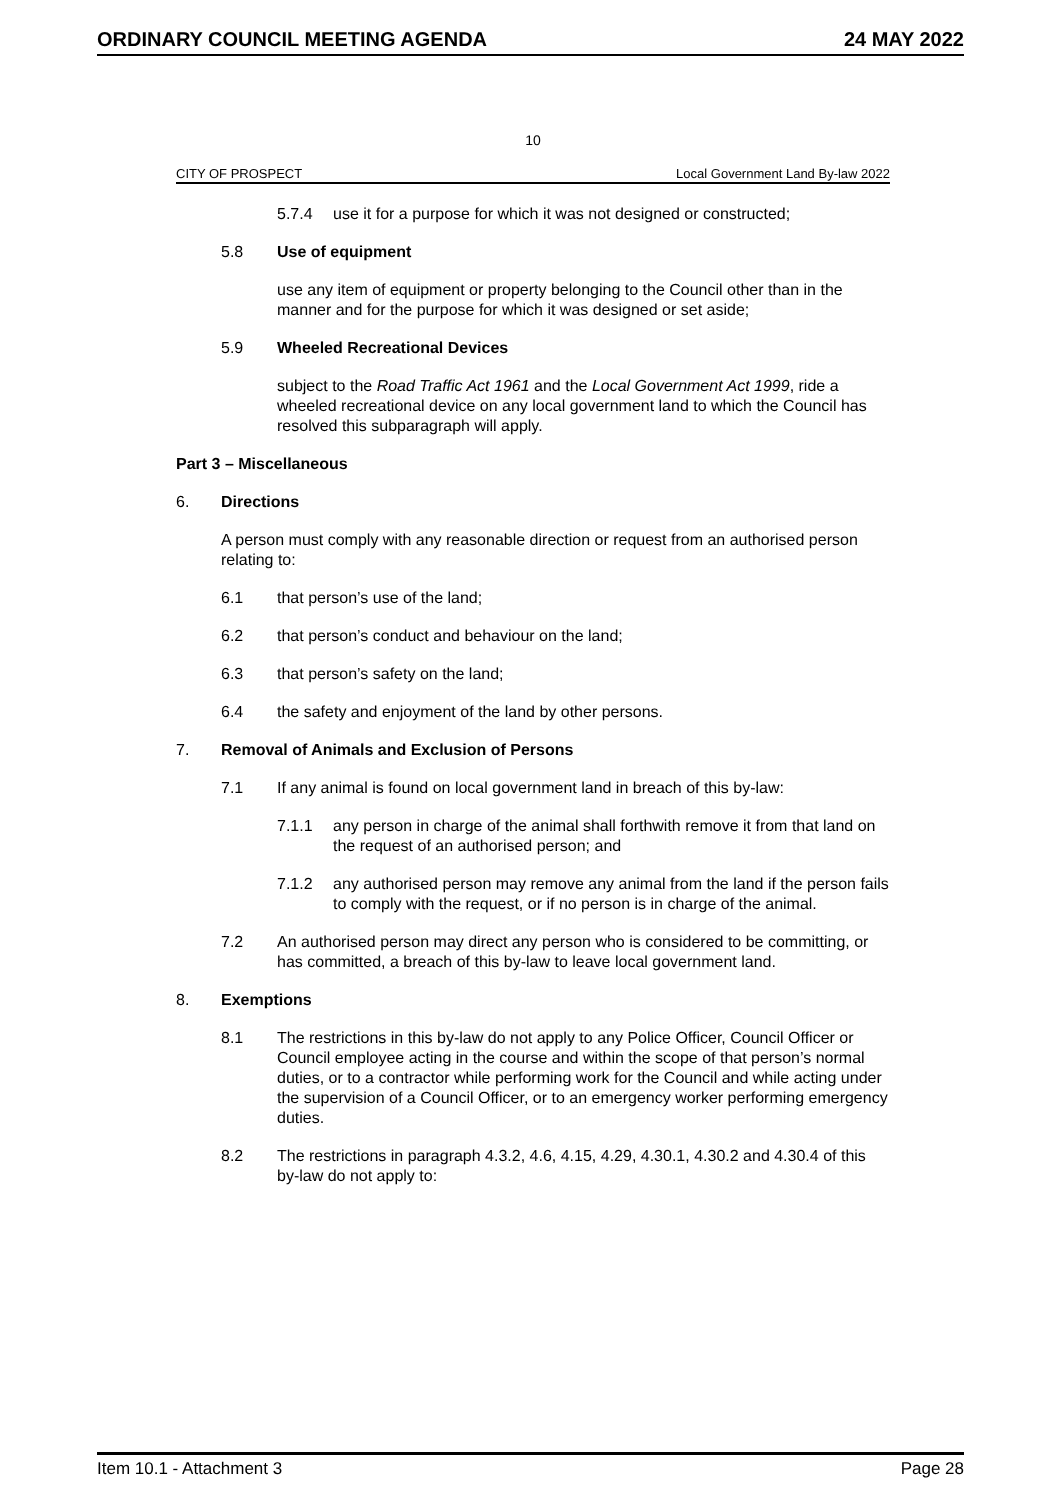ORDINARY COUNCIL MEETING AGENDA 24 MAY 2022
10
CITY OF PROSPECT Local Government Land By-law 2022
5.7.4 use it for a purpose for which it was not designed or constructed;
5.8 Use of equipment
use any item of equipment or property belonging to the Council other than in the manner and for the purpose for which it was designed or set aside;
5.9 Wheeled Recreational Devices
subject to the Road Traffic Act 1961 and the Local Government Act 1999, ride a wheeled recreational device on any local government land to which the Council has resolved this subparagraph will apply.
Part 3 – Miscellaneous
6. Directions
A person must comply with any reasonable direction or request from an authorised person relating to:
6.1 that person’s use of the land;
6.2 that person’s conduct and behaviour on the land;
6.3 that person’s safety on the land;
6.4 the safety and enjoyment of the land by other persons.
7. Removal of Animals and Exclusion of Persons
7.1 If any animal is found on local government land in breach of this by-law:
7.1.1 any person in charge of the animal shall forthwith remove it from that land on the request of an authorised person; and
7.1.2 any authorised person may remove any animal from the land if the person fails to comply with the request, or if no person is in charge of the animal.
7.2 An authorised person may direct any person who is considered to be committing, or has committed, a breach of this by-law to leave local government land.
8. Exemptions
8.1 The restrictions in this by-law do not apply to any Police Officer, Council Officer or Council employee acting in the course and within the scope of that person’s normal duties, or to a contractor while performing work for the Council and while acting under the supervision of a Council Officer, or to an emergency worker performing emergency duties.
8.2 The restrictions in paragraph 4.3.2, 4.6, 4.15, 4.29, 4.30.1, 4.30.2 and 4.30.4 of this by-law do not apply to:
Item 10.1 - Attachment 3 Page 28